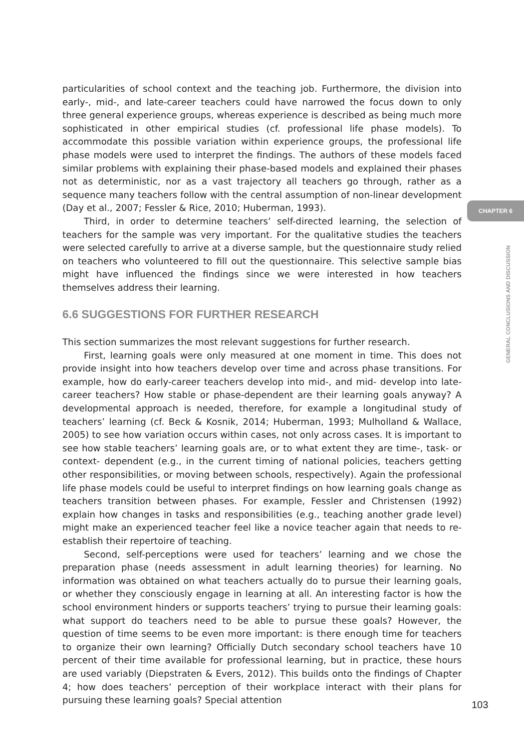particularities of school context and the teaching job. Furthermore, the division into early-, mid-, and late-career teachers could have narrowed the focus down to only three general experience groups, whereas experience is described as being much more sophisticated in other empirical studies (cf. professional life phase models). To accommodate this possible variation within experience groups, the professional life phase models were used to interpret the findings. The authors of these models faced similar problems with explaining their phase-based models and explained their phases not as deterministic, nor as a vast trajectory all teachers go through, rather as a sequence many teachers follow with the central assumption of non-linear development (Day et al., 2007; Fessler & Rice, 2010; Huberman, 1993).
Third, in order to determine teachers’ self-directed learning, the selection of teachers for the sample was very important. For the qualitative studies the teachers were selected carefully to arrive at a diverse sample, but the questionnaire study relied on teachers who volunteered to fill out the questionnaire. This selective sample bias might have influenced the findings since we were interested in how teachers themselves address their learning.
6.6 SUGGESTIONS FOR FURTHER RESEARCH
This section summarizes the most relevant suggestions for further research.
First, learning goals were only measured at one moment in time. This does not provide insight into how teachers develop over time and across phase transitions. For example, how do early-career teachers develop into mid-, and mid- develop into late-career teachers? How stable or phase-dependent are their learning goals anyway? A developmental approach is needed, therefore, for example a longitudinal study of teachers’ learning (cf. Beck & Kosnik, 2014; Huberman, 1993; Mulholland & Wallace, 2005) to see how variation occurs within cases, not only across cases. It is important to see how stable teachers’ learning goals are, or to what extent they are time-, task- or context- dependent (e.g., in the current timing of national policies, teachers getting other responsibilities, or moving between schools, respectively). Again the professional life phase models could be useful to interpret findings on how learning goals change as teachers transition between phases. For example, Fessler and Christensen (1992) explain how changes in tasks and responsibilities (e.g., teaching another grade level) might make an experienced teacher feel like a novice teacher again that needs to re-establish their repertoire of teaching.
Second, self-perceptions were used for teachers’ learning and we chose the preparation phase (needs assessment in adult learning theories) for learning. No information was obtained on what teachers actually do to pursue their learning goals, or whether they consciously engage in learning at all. An interesting factor is how the school environment hinders or supports teachers’ trying to pursue their learning goals: what support do teachers need to be able to pursue these goals? However, the question of time seems to be even more important: is there enough time for teachers to organize their own learning? Officially Dutch secondary school teachers have 10 percent of their time available for professional learning, but in practice, these hours are used variably (Diepstraten & Evers, 2012). This builds onto the findings of Chapter 4; how does teachers’ perception of their workplace interact with their plans for pursuing these learning goals? Special attention
CHAPTER 6
GENERAL CONCLUSIONS AND DISCUSSION
103